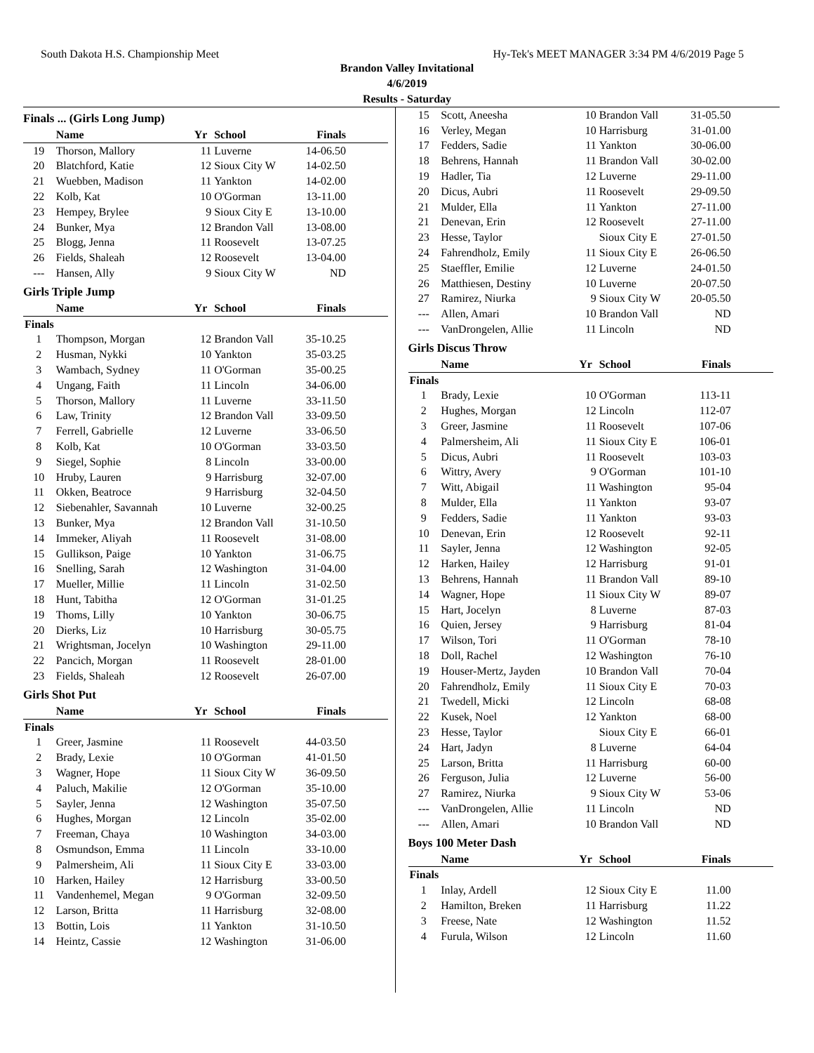South Dakota H.S. Championship Meet Hy-Tek's MEET MANAGER 3:34 PM 4/6/2019 Page 5
Brandon Valley Invitational
4/6/2019
Results - Saturday
Finals ... (Girls Long Jump)
| | Name | Yr | School | Finals |
| --- | --- | --- | --- | --- |
| 19 | Thorson, Mallory | 11 | Luverne | 14-06.50 |
| 20 | Blatchford, Katie | 12 | Sioux City W | 14-02.50 |
| 21 | Wuebben, Madison | 11 | Yankton | 14-02.00 |
| 22 | Kolb, Kat | 10 | O'Gorman | 13-11.00 |
| 23 | Hempey, Brylee | 9 | Sioux City E | 13-10.00 |
| 24 | Bunker, Mya | 12 | Brandon Vall | 13-08.00 |
| 25 | Blogg, Jenna | 11 | Roosevelt | 13-07.25 |
| 26 | Fields, Shaleah | 12 | Roosevelt | 13-04.00 |
| --- | Hansen, Ally | 9 | Sioux City W | ND |
Girls Triple Jump
| | Name | Yr | School | Finals |
| --- | --- | --- | --- | --- |
| Finals | | | | |
| 1 | Thompson, Morgan | 12 | Brandon Vall | 35-10.25 |
| 2 | Husman, Nykki | 10 | Yankton | 35-03.25 |
| 3 | Wambach, Sydney | 11 | O'Gorman | 35-00.25 |
| 4 | Ungang, Faith | 11 | Lincoln | 34-06.00 |
| 5 | Thorson, Mallory | 11 | Luverne | 33-11.50 |
| 6 | Law, Trinity | 12 | Brandon Vall | 33-09.50 |
| 7 | Ferrell, Gabrielle | 12 | Luverne | 33-06.50 |
| 8 | Kolb, Kat | 10 | O'Gorman | 33-03.50 |
| 9 | Siegel, Sophie | 8 | Lincoln | 33-00.00 |
| 10 | Hruby, Lauren | 9 | Harrisburg | 32-07.00 |
| 11 | Okken, Beatroce | 9 | Harrisburg | 32-04.50 |
| 12 | Siebenahler, Savannah | 10 | Luverne | 32-00.25 |
| 13 | Bunker, Mya | 12 | Brandon Vall | 31-10.50 |
| 14 | Immeker, Aliyah | 11 | Roosevelt | 31-08.00 |
| 15 | Gullikson, Paige | 10 | Yankton | 31-06.75 |
| 16 | Snelling, Sarah | 12 | Washington | 31-04.00 |
| 17 | Mueller, Millie | 11 | Lincoln | 31-02.50 |
| 18 | Hunt, Tabitha | 12 | O'Gorman | 31-01.25 |
| 19 | Thoms, Lilly | 10 | Yankton | 30-06.75 |
| 20 | Dierks, Liz | 10 | Harrisburg | 30-05.75 |
| 21 | Wrightsman, Jocelyn | 10 | Washington | 29-11.00 |
| 22 | Pancich, Morgan | 11 | Roosevelt | 28-01.00 |
| 23 | Fields, Shaleah | 12 | Roosevelt | 26-07.00 |
Girls Shot Put
| | Name | Yr | School | Finals |
| --- | --- | --- | --- | --- |
| Finals | | | | |
| 1 | Greer, Jasmine | 11 | Roosevelt | 44-03.50 |
| 2 | Brady, Lexie | 10 | O'Gorman | 41-01.50 |
| 3 | Wagner, Hope | 11 | Sioux City W | 36-09.50 |
| 4 | Paluch, Makilie | 12 | O'Gorman | 35-10.00 |
| 5 | Sayler, Jenna | 12 | Washington | 35-07.50 |
| 6 | Hughes, Morgan | 12 | Lincoln | 35-02.00 |
| 7 | Freeman, Chaya | 10 | Washington | 34-03.00 |
| 8 | Osmundson, Emma | 11 | Lincoln | 33-10.00 |
| 9 | Palmersheim, Ali | 11 | Sioux City E | 33-03.00 |
| 10 | Harken, Hailey | 12 | Harrisburg | 33-00.50 |
| 11 | Vandenhemel, Megan | 9 | O'Gorman | 32-09.50 |
| 12 | Larson, Britta | 11 | Harrisburg | 32-08.00 |
| 13 | Bottin, Lois | 11 | Yankton | 31-10.50 |
| 14 | Heintz, Cassie | 12 | Washington | 31-06.00 |
| 15 | Scott, Aneesha | 10 | Brandon Vall | 31-05.50 |
| 16 | Verley, Megan | 10 | Harrisburg | 31-01.00 |
| 17 | Fedders, Sadie | 11 | Yankton | 30-06.00 |
| 18 | Behrens, Hannah | 11 | Brandon Vall | 30-02.00 |
| 19 | Hadler, Tia | 12 | Luverne | 29-11.00 |
| 20 | Dicus, Aubri | 11 | Roosevelt | 29-09.50 |
| 21 | Mulder, Ella | 11 | Yankton | 27-11.00 |
| 21 | Denevan, Erin | 12 | Roosevelt | 27-11.00 |
| 23 | Hesse, Taylor | | Sioux City E | 27-01.50 |
| 24 | Fahrendholz, Emily | 11 | Sioux City E | 26-06.50 |
| 25 | Staeffler, Emilie | 12 | Luverne | 24-01.50 |
| 26 | Matthiesen, Destiny | 10 | Luverne | 20-07.50 |
| 27 | Ramirez, Niurka | 9 | Sioux City W | 20-05.50 |
| --- | Allen, Amari | 10 | Brandon Vall | ND |
| --- | VanDrongelen, Allie | 11 | Lincoln | ND |
Girls Discus Throw
| | Name | Yr | School | Finals |
| --- | --- | --- | --- | --- |
| Finals | | | | |
| 1 | Brady, Lexie | 10 | O'Gorman | 113-11 |
| 2 | Hughes, Morgan | 12 | Lincoln | 112-07 |
| 3 | Greer, Jasmine | 11 | Roosevelt | 107-06 |
| 4 | Palmersheim, Ali | 11 | Sioux City E | 106-01 |
| 5 | Dicus, Aubri | 11 | Roosevelt | 103-03 |
| 6 | Wittry, Avery | 9 | O'Gorman | 101-10 |
| 7 | Witt, Abigail | 11 | Washington | 95-04 |
| 8 | Mulder, Ella | 11 | Yankton | 93-07 |
| 9 | Fedders, Sadie | 11 | Yankton | 93-03 |
| 10 | Denevan, Erin | 12 | Roosevelt | 92-11 |
| 11 | Sayler, Jenna | 12 | Washington | 92-05 |
| 12 | Harken, Hailey | 12 | Harrisburg | 91-01 |
| 13 | Behrens, Hannah | 11 | Brandon Vall | 89-10 |
| 14 | Wagner, Hope | 11 | Sioux City W | 89-07 |
| 15 | Hart, Jocelyn | 8 | Luverne | 87-03 |
| 16 | Quien, Jersey | 9 | Harrisburg | 81-04 |
| 17 | Wilson, Tori | 11 | O'Gorman | 78-10 |
| 18 | Doll, Rachel | 12 | Washington | 76-10 |
| 19 | Houser-Mertz, Jayden | 10 | Brandon Vall | 70-04 |
| 20 | Fahrendholz, Emily | 11 | Sioux City E | 70-03 |
| 21 | Twedell, Micki | 12 | Lincoln | 68-08 |
| 22 | Kusek, Noel | 12 | Yankton | 68-00 |
| 23 | Hesse, Taylor | | Sioux City E | 66-01 |
| 24 | Hart, Jadyn | 8 | Luverne | 64-04 |
| 25 | Larson, Britta | 11 | Harrisburg | 60-00 |
| 26 | Ferguson, Julia | 12 | Luverne | 56-00 |
| 27 | Ramirez, Niurka | 9 | Sioux City W | 53-06 |
| --- | VanDrongelen, Allie | 11 | Lincoln | ND |
| --- | Allen, Amari | 10 | Brandon Vall | ND |
Boys 100 Meter Dash
| | Name | Yr | School | Finals |
| --- | --- | --- | --- | --- |
| Finals | | | | |
| 1 | Inlay, Ardell | 12 | Sioux City E | 11.00 |
| 2 | Hamilton, Breken | 11 | Harrisburg | 11.22 |
| 3 | Freese, Nate | 12 | Washington | 11.52 |
| 4 | Furula, Wilson | 12 | Lincoln | 11.60 |